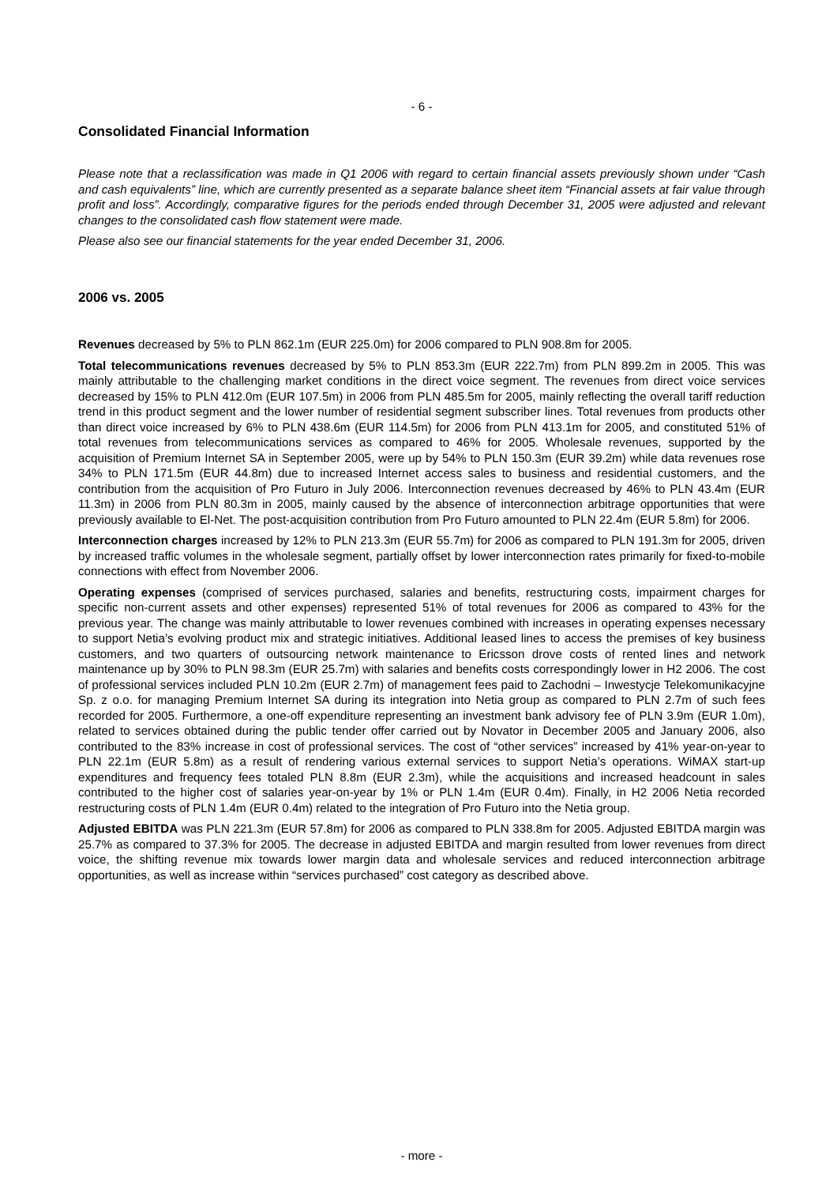- 6 -
Consolidated Financial Information
Please note that a reclassification was made in Q1 2006 with regard to certain financial assets previously shown under “Cash and cash equivalents” line, which are currently presented as a separate balance sheet item “Financial assets at fair value through profit and loss”. Accordingly, comparative figures for the periods ended through December 31, 2005 were adjusted and relevant changes to the consolidated cash flow statement were made.
Please also see our financial statements for the year ended December 31, 2006.
2006 vs. 2005
Revenues decreased by 5% to PLN 862.1m (EUR 225.0m) for 2006 compared to PLN 908.8m for 2005.
Total telecommunications revenues decreased by 5% to PLN 853.3m (EUR 222.7m) from PLN 899.2m in 2005. This was mainly attributable to the challenging market conditions in the direct voice segment. The revenues from direct voice services decreased by 15% to PLN 412.0m (EUR 107.5m) in 2006 from PLN 485.5m for 2005, mainly reflecting the overall tariff reduction trend in this product segment and the lower number of residential segment subscriber lines. Total revenues from products other than direct voice increased by 6% to PLN 438.6m (EUR 114.5m) for 2006 from PLN 413.1m for 2005, and constituted 51% of total revenues from telecommunications services as compared to 46% for 2005. Wholesale revenues, supported by the acquisition of Premium Internet SA in September 2005, were up by 54% to PLN 150.3m (EUR 39.2m) while data revenues rose 34% to PLN 171.5m (EUR 44.8m) due to increased Internet access sales to business and residential customers, and the contribution from the acquisition of Pro Futuro in July 2006. Interconnection revenues decreased by 46% to PLN 43.4m (EUR 11.3m) in 2006 from PLN 80.3m in 2005, mainly caused by the absence of interconnection arbitrage opportunities that were previously available to El-Net. The post-acquisition contribution from Pro Futuro amounted to PLN 22.4m (EUR 5.8m) for 2006.
Interconnection charges increased by 12% to PLN 213.3m (EUR 55.7m) for 2006 as compared to PLN 191.3m for 2005, driven by increased traffic volumes in the wholesale segment, partially offset by lower interconnection rates primarily for fixed-to-mobile connections with effect from November 2006.
Operating expenses (comprised of services purchased, salaries and benefits, restructuring costs, impairment charges for specific non-current assets and other expenses) represented 51% of total revenues for 2006 as compared to 43% for the previous year. The change was mainly attributable to lower revenues combined with increases in operating expenses necessary to support Netia’s evolving product mix and strategic initiatives. Additional leased lines to access the premises of key business customers, and two quarters of outsourcing network maintenance to Ericsson drove costs of rented lines and network maintenance up by 30% to PLN 98.3m (EUR 25.7m) with salaries and benefits costs correspondingly lower in H2 2006. The cost of professional services included PLN 10.2m (EUR 2.7m) of management fees paid to Zachodni – Inwestycje Telekomunikacyjne Sp. z o.o. for managing Premium Internet SA during its integration into Netia group as compared to PLN 2.7m of such fees recorded for 2005. Furthermore, a one-off expenditure representing an investment bank advisory fee of PLN 3.9m (EUR 1.0m), related to services obtained during the public tender offer carried out by Novator in December 2005 and January 2006, also contributed to the 83% increase in cost of professional services. The cost of “other services” increased by 41% year-on-year to PLN 22.1m (EUR 5.8m) as a result of rendering various external services to support Netia’s operations. WiMAX start-up expenditures and frequency fees totaled PLN 8.8m (EUR 2.3m), while the acquisitions and increased headcount in sales contributed to the higher cost of salaries year-on-year by 1% or PLN 1.4m (EUR 0.4m). Finally, in H2 2006 Netia recorded restructuring costs of PLN 1.4m (EUR 0.4m) related to the integration of Pro Futuro into the Netia group.
Adjusted EBITDA was PLN 221.3m (EUR 57.8m) for 2006 as compared to PLN 338.8m for 2005. Adjusted EBITDA margin was 25.7% as compared to 37.3% for 2005. The decrease in adjusted EBITDA and margin resulted from lower revenues from direct voice, the shifting revenue mix towards lower margin data and wholesale services and reduced interconnection arbitrage opportunities, as well as increase within “services purchased” cost category as described above.
- more -